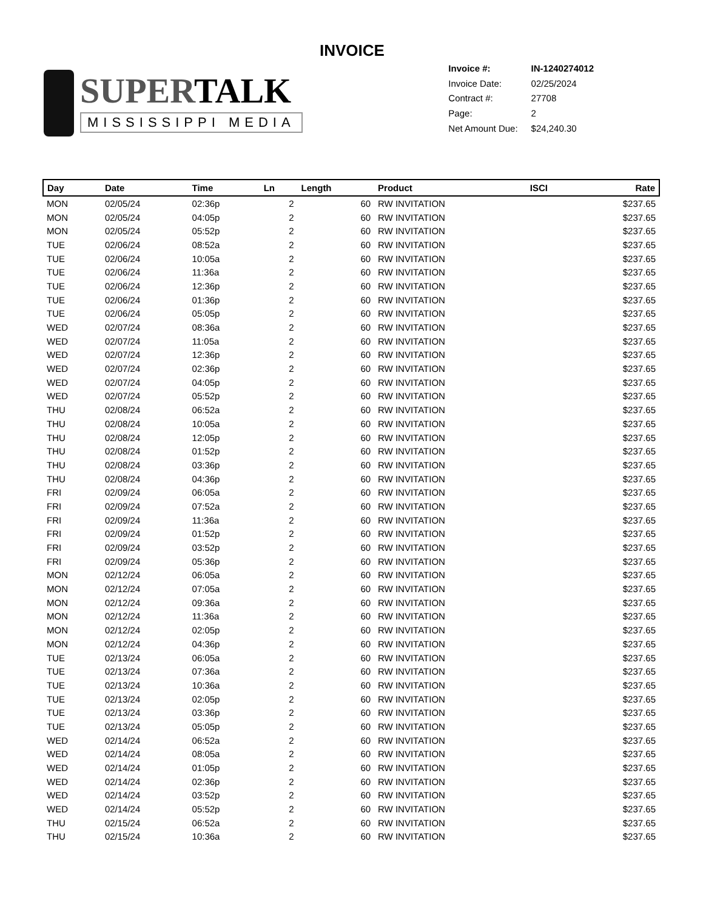INVOICE
SUPERTALK
MISSISSIPPI MEDIA
| Invoice #: | IN-1240274012 |
| Invoice Date: | 02/25/2024 |
| Contract #: | 27708 |
| Page: | 2 |
| Net Amount Due: | $24,240.30 |
| Day | Date | Time | Ln | Length | Product | ISCI | Rate |
| --- | --- | --- | --- | --- | --- | --- | --- |
| MON | 02/05/24 | 02:36p | 2 | 60 | RW INVITATION | | $237.65 |
| MON | 02/05/24 | 04:05p | 2 | 60 | RW INVITATION | | $237.65 |
| MON | 02/05/24 | 05:52p | 2 | 60 | RW INVITATION | | $237.65 |
| TUE | 02/06/24 | 08:52a | 2 | 60 | RW INVITATION | | $237.65 |
| TUE | 02/06/24 | 10:05a | 2 | 60 | RW INVITATION | | $237.65 |
| TUE | 02/06/24 | 11:36a | 2 | 60 | RW INVITATION | | $237.65 |
| TUE | 02/06/24 | 12:36p | 2 | 60 | RW INVITATION | | $237.65 |
| TUE | 02/06/24 | 01:36p | 2 | 60 | RW INVITATION | | $237.65 |
| TUE | 02/06/24 | 05:05p | 2 | 60 | RW INVITATION | | $237.65 |
| WED | 02/07/24 | 08:36a | 2 | 60 | RW INVITATION | | $237.65 |
| WED | 02/07/24 | 11:05a | 2 | 60 | RW INVITATION | | $237.65 |
| WED | 02/07/24 | 12:36p | 2 | 60 | RW INVITATION | | $237.65 |
| WED | 02/07/24 | 02:36p | 2 | 60 | RW INVITATION | | $237.65 |
| WED | 02/07/24 | 04:05p | 2 | 60 | RW INVITATION | | $237.65 |
| WED | 02/07/24 | 05:52p | 2 | 60 | RW INVITATION | | $237.65 |
| THU | 02/08/24 | 06:52a | 2 | 60 | RW INVITATION | | $237.65 |
| THU | 02/08/24 | 10:05a | 2 | 60 | RW INVITATION | | $237.65 |
| THU | 02/08/24 | 12:05p | 2 | 60 | RW INVITATION | | $237.65 |
| THU | 02/08/24 | 01:52p | 2 | 60 | RW INVITATION | | $237.65 |
| THU | 02/08/24 | 03:36p | 2 | 60 | RW INVITATION | | $237.65 |
| THU | 02/08/24 | 04:36p | 2 | 60 | RW INVITATION | | $237.65 |
| FRI | 02/09/24 | 06:05a | 2 | 60 | RW INVITATION | | $237.65 |
| FRI | 02/09/24 | 07:52a | 2 | 60 | RW INVITATION | | $237.65 |
| FRI | 02/09/24 | 11:36a | 2 | 60 | RW INVITATION | | $237.65 |
| FRI | 02/09/24 | 01:52p | 2 | 60 | RW INVITATION | | $237.65 |
| FRI | 02/09/24 | 03:52p | 2 | 60 | RW INVITATION | | $237.65 |
| FRI | 02/09/24 | 05:36p | 2 | 60 | RW INVITATION | | $237.65 |
| MON | 02/12/24 | 06:05a | 2 | 60 | RW INVITATION | | $237.65 |
| MON | 02/12/24 | 07:05a | 2 | 60 | RW INVITATION | | $237.65 |
| MON | 02/12/24 | 09:36a | 2 | 60 | RW INVITATION | | $237.65 |
| MON | 02/12/24 | 11:36a | 2 | 60 | RW INVITATION | | $237.65 |
| MON | 02/12/24 | 02:05p | 2 | 60 | RW INVITATION | | $237.65 |
| MON | 02/12/24 | 04:36p | 2 | 60 | RW INVITATION | | $237.65 |
| TUE | 02/13/24 | 06:05a | 2 | 60 | RW INVITATION | | $237.65 |
| TUE | 02/13/24 | 07:36a | 2 | 60 | RW INVITATION | | $237.65 |
| TUE | 02/13/24 | 10:36a | 2 | 60 | RW INVITATION | | $237.65 |
| TUE | 02/13/24 | 02:05p | 2 | 60 | RW INVITATION | | $237.65 |
| TUE | 02/13/24 | 03:36p | 2 | 60 | RW INVITATION | | $237.65 |
| TUE | 02/13/24 | 05:05p | 2 | 60 | RW INVITATION | | $237.65 |
| WED | 02/14/24 | 06:52a | 2 | 60 | RW INVITATION | | $237.65 |
| WED | 02/14/24 | 08:05a | 2 | 60 | RW INVITATION | | $237.65 |
| WED | 02/14/24 | 01:05p | 2 | 60 | RW INVITATION | | $237.65 |
| WED | 02/14/24 | 02:36p | 2 | 60 | RW INVITATION | | $237.65 |
| WED | 02/14/24 | 03:52p | 2 | 60 | RW INVITATION | | $237.65 |
| WED | 02/14/24 | 05:52p | 2 | 60 | RW INVITATION | | $237.65 |
| THU | 02/15/24 | 06:52a | 2 | 60 | RW INVITATION | | $237.65 |
| THU | 02/15/24 | 10:36a | 2 | 60 | RW INVITATION | | $237.65 |